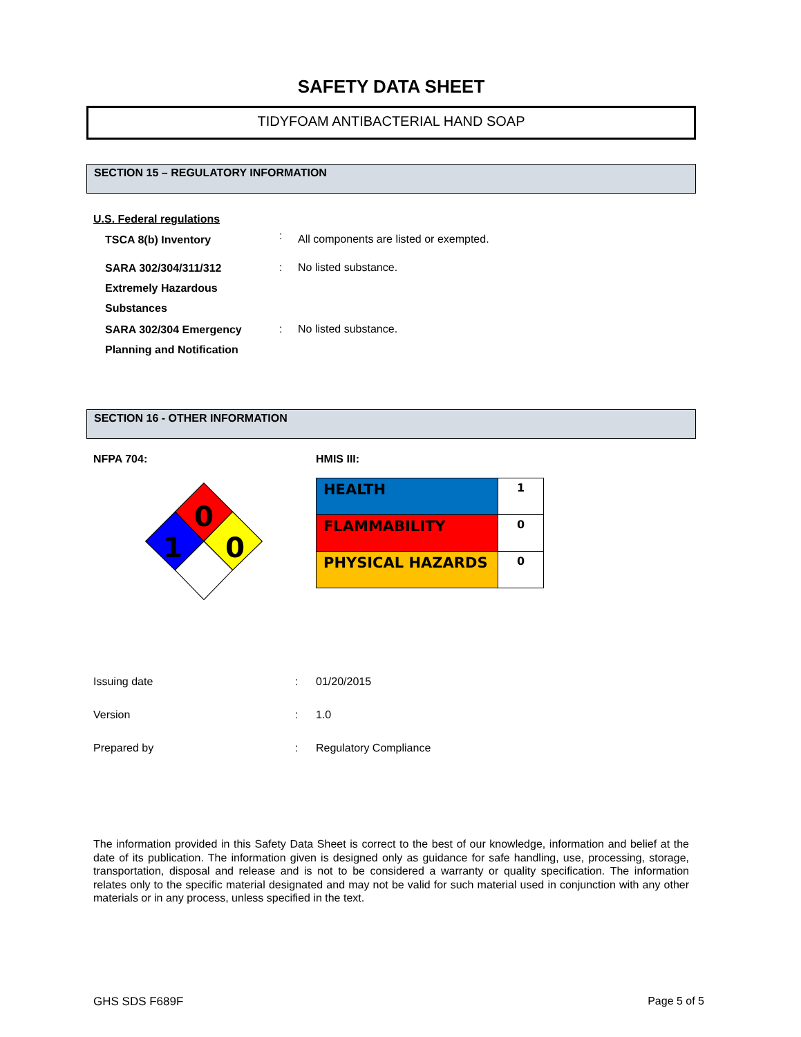SAFETY DATA SHEET
TIDYFOAM ANTIBACTERIAL HAND SOAP
SECTION 15 – REGULATORY INFORMATION
U.S. Federal regulations
| TSCA 8(b) Inventory | : | All components are listed or exempted. |
| SARA 302/304/311/312 Extremely Hazardous Substances | : | No listed substance. |
| SARA 302/304 Emergency Planning and Notification | : | No listed substance. |
SECTION 16 - OTHER INFORMATION
NFPA 704:
0
1
0
HMIS III:
| HEALTH | 1 |
| FLAMMABILITY | 0 |
| PHYSICAL HAZARDS | 0 |
| Issuing date | : | 01/20/2015 |
| Version | : | 1.0 |
| Prepared by | : | Regulatory Compliance |
The information provided in this Safety Data Sheet is correct to the best of our knowledge, information and belief at the date of its publication. The information given is designed only as guidance for safe handling, use, processing, storage, transportation, disposal and release and is not to be considered a warranty or quality specification. The information relates only to the specific material designated and may not be valid for such material used in conjunction with any other materials or in any process, unless specified in the text.
GHS SDS F689F Page 5 of 5